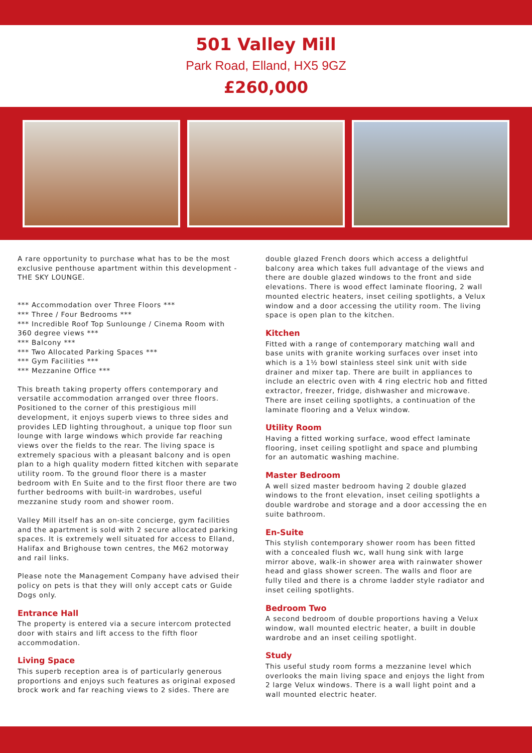501 Valley Mill
Park Road, Elland, HX5 9GZ
£260,000
A rare opportunity to purchase what has to be the most exclusive penthouse apartment within this development - THE SKY LOUNGE.
*** Accommodation over Three Floors ***
*** Three / Four Bedrooms ***
*** Incredible Roof Top Sunlounge / Cinema Room with 360 degree views ***
*** Balcony ***
*** Two Allocated Parking Spaces ***
*** Gym Facilities ***
*** Mezzanine Office ***
This breath taking property offers contemporary and versatile accommodation arranged over three floors. Positioned to the corner of this prestigious mill development, it enjoys superb views to three sides and provides LED lighting throughout, a unique top floor sun lounge with large windows which provide far reaching views over the fields to the rear. The living space is extremely spacious with a pleasant balcony and is open plan to a high quality modern fitted kitchen with separate utility room. To the ground floor there is a master bedroom with En Suite and to the first floor there are two further bedrooms with built-in wardrobes, useful mezzanine study room and shower room.
Valley Mill itself has an on-site concierge, gym facilities and the apartment is sold with 2 secure allocated parking spaces. It is extremely well situated for access to Elland, Halifax and Brighouse town centres, the M62 motorway and rail links.
Please note the Management Company have advised their policy on pets is that they will only accept cats or Guide Dogs only.
Entrance Hall
The property is entered via a secure intercom protected door with stairs and lift access to the fifth floor accommodation.
Living Space
This superb reception area is of particularly generous proportions and enjoys such features as original exposed brock work and far reaching views to 2 sides. There are
double glazed French doors which access a delightful balcony area which takes full advantage of the views and there are double glazed windows to the front and side elevations. There is wood effect laminate flooring, 2 wall mounted electric heaters, inset ceiling spotlights, a Velux window and a door accessing the utility room. The living space is open plan to the kitchen.
Kitchen
Fitted with a range of contemporary matching wall and base units with granite working surfaces over inset into which is a 1½ bowl stainless steel sink unit with side drainer and mixer tap. There are built in appliances to include an electric oven with 4 ring electric hob and fitted extractor, freezer, fridge, dishwasher and microwave. There are inset ceiling spotlights, a continuation of the laminate flooring and a Velux window.
Utility Room
Having a fitted working surface, wood effect laminate flooring, inset ceiling spotlight and space and plumbing for an automatic washing machine.
Master Bedroom
A well sized master bedroom having 2 double glazed windows to the front elevation, inset ceiling spotlights a double wardrobe and storage and a door accessing the en suite bathroom.
En-Suite
This stylish contemporary shower room has been fitted with a concealed flush wc, wall hung sink with large mirror above, walk-in shower area with rainwater shower head and glass shower screen. The walls and floor are fully tiled and there is a chrome ladder style radiator and inset ceiling spotlights.
Bedroom Two
A second bedroom of double proportions having a Velux window, wall mounted electric heater, a built in double wardrobe and an inset ceiling spotlight.
Study
This useful study room forms a mezzanine level which overlooks the main living space and enjoys the light from 2 large Velux windows. There is a wall light point and a wall mounted electric heater.